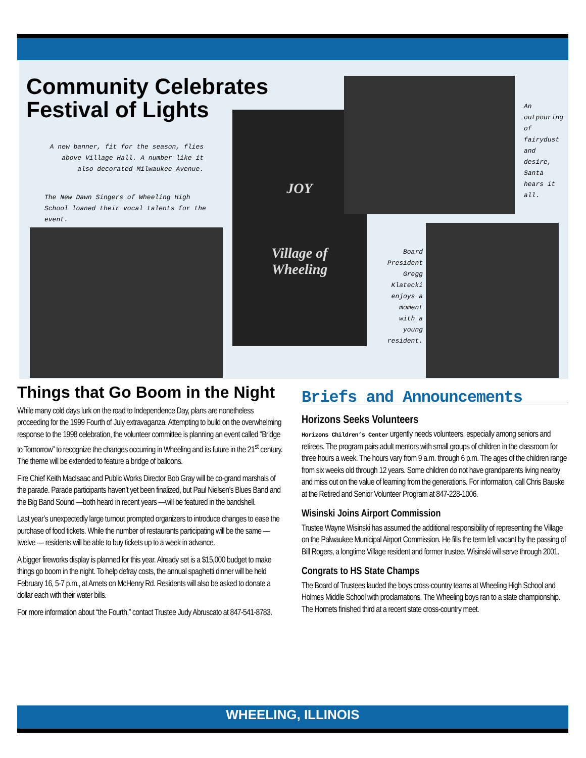Community Celebrates
Festival of Lights
A new banner, fit for the season, flies above Village Hall. A number like it also decorated Milwaukee Avenue.
The New Dawn Singers of Wheeling High School loaned their vocal talents for the event.
JOY
Village of
Wheeling
An outpouring of fairydust and desire, Santa hears it all.
Board President Gregg Klatecki enjoys a moment with a young resident.
Things that Go Boom in the Night
While many cold days lurk on the road to Independence Day, plans are nonetheless proceeding for the 1999 Fourth of July extravaganza. Attempting to build on the overwhelming response to the 1998 celebration, the volunteer committee is planning an event called “Bridge to Tomorrow” to recognize the changes occurring in Wheeling and its future in the 21<sup>st</sup> century. The theme will be extended to feature a bridge of balloons.
Fire Chief Keith MacIsaac and Public Works Director Bob Gray will be co-grand marshals of the parade. Parade participants haven’t yet been finalized, but Paul Nielsen’s Blues Band and the Big Band Sound —both heard in recent years —will be featured in the bandshell.
Last year’s unexpectedly large turnout prompted organizers to introduce changes to ease the purchase of food tickets. While the number of restaurants participating will be the same —twelve — residents will be able to buy tickets up to a week in advance.
A bigger fireworks display is planned for this year. Already set is a $15,000 budget to make things go boom in the night. To help defray costs, the annual spaghetti dinner will be held February 16, 5-7 p.m., at Arnets on McHenry Rd. Residents will also be asked to donate a dollar each with their water bills.
For more information about “the Fourth,” contact Trustee Judy Abruscato at 847-541-8783.
Briefs and Announcements
Horizons Seeks Volunteers
Horizons Children’s Center urgently needs volunteers, especially among seniors and retirees. The program pairs adult mentors with small groups of children in the classroom for three hours a week. The hours vary from 9 a.m. through 6 p.m. The ages of the children range from six weeks old through 12 years. Some children do not have grandparents living nearby and miss out on the value of learning from the generations. For information, call Chris Bauske at the Retired and Senior Volunteer Program at 847-228-1006.
Wisinski Joins Airport Commission
Trustee Wayne Wisinski has assumed the additional responsibility of representing the Village on the Palwaukee Municipal Airport Commission. He fills the term left vacant by the passing of Bill Rogers, a longtime Village resident and former trustee. Wisinski will serve through 2001.
Congrats to HS State Champs
The Board of Trustees lauded the boys cross-country teams at Wheeling High School and Holmes Middle School with proclamations. The Wheeling boys ran to a state championship. The Hornets finished third at a recent state cross-country meet.
WHEELING, ILLINOIS